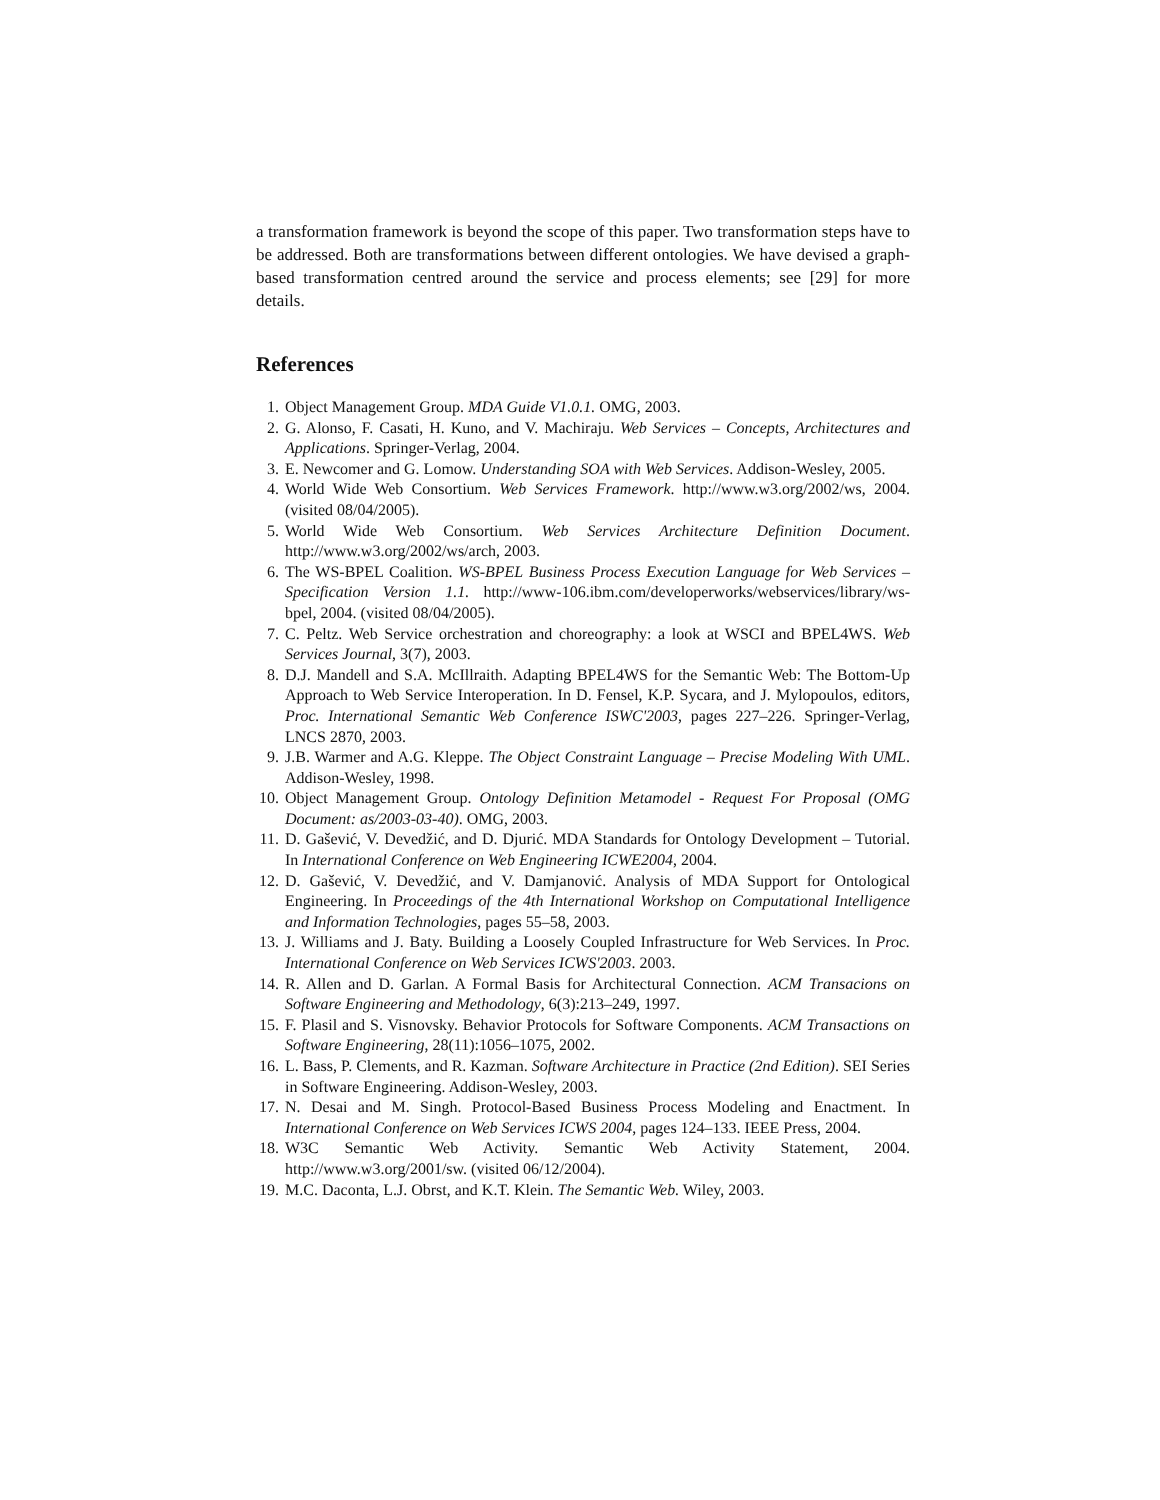a transformation framework is beyond the scope of this paper. Two transformation steps have to be addressed. Both are transformations between different ontologies. We have devised a graph-based transformation centred around the service and process elements; see [29] for more details.
References
1. Object Management Group. MDA Guide V1.0.1. OMG, 2003.
2. G. Alonso, F. Casati, H. Kuno, and V. Machiraju. Web Services – Concepts, Architectures and Applications. Springer-Verlag, 2004.
3. E. Newcomer and G. Lomow. Understanding SOA with Web Services. Addison-Wesley, 2005.
4. World Wide Web Consortium. Web Services Framework. http://www.w3.org/2002/ws, 2004. (visited 08/04/2005).
5. World Wide Web Consortium. Web Services Architecture Definition Document. http://www.w3.org/2002/ws/arch, 2003.
6. The WS-BPEL Coalition. WS-BPEL Business Process Execution Language for Web Services – Specification Version 1.1. http://www-106.ibm.com/developerworks/webservices/library/ws-bpel, 2004. (visited 08/04/2005).
7. C. Peltz. Web Service orchestration and choreography: a look at WSCI and BPEL4WS. Web Services Journal, 3(7), 2003.
8. D.J. Mandell and S.A. McIllraith. Adapting BPEL4WS for the Semantic Web: The Bottom-Up Approach to Web Service Interoperation. In D. Fensel, K.P. Sycara, and J. Mylopoulos, editors, Proc. International Semantic Web Conference ISWC'2003, pages 227–226. Springer-Verlag, LNCS 2870, 2003.
9. J.B. Warmer and A.G. Kleppe. The Object Constraint Language – Precise Modeling With UML. Addison-Wesley, 1998.
10. Object Management Group. Ontology Definition Metamodel - Request For Proposal (OMG Document: as/2003-03-40). OMG, 2003.
11. D. Gašević, V. Devedžić, and D. Djurić. MDA Standards for Ontology Development – Tutorial. In International Conference on Web Engineering ICWE2004, 2004.
12. D. Gašević, V. Devedžić, and V. Damjanović. Analysis of MDA Support for Ontological Engineering. In Proceedings of the 4th International Workshop on Computational Intelligence and Information Technologies, pages 55–58, 2003.
13. J. Williams and J. Baty. Building a Loosely Coupled Infrastructure for Web Services. In Proc. International Conference on Web Services ICWS'2003. 2003.
14. R. Allen and D. Garlan. A Formal Basis for Architectural Connection. ACM Transacions on Software Engineering and Methodology, 6(3):213–249, 1997.
15. F. Plasil and S. Visnovsky. Behavior Protocols for Software Components. ACM Transactions on Software Engineering, 28(11):1056–1075, 2002.
16. L. Bass, P. Clements, and R. Kazman. Software Architecture in Practice (2nd Edition). SEI Series in Software Engineering. Addison-Wesley, 2003.
17. N. Desai and M. Singh. Protocol-Based Business Process Modeling and Enactment. In International Conference on Web Services ICWS 2004, pages 124–133. IEEE Press, 2004.
18. W3C Semantic Web Activity. Semantic Web Activity Statement, 2004. http://www.w3.org/2001/sw. (visited 06/12/2004).
19. M.C. Daconta, L.J. Obrst, and K.T. Klein. The Semantic Web. Wiley, 2003.